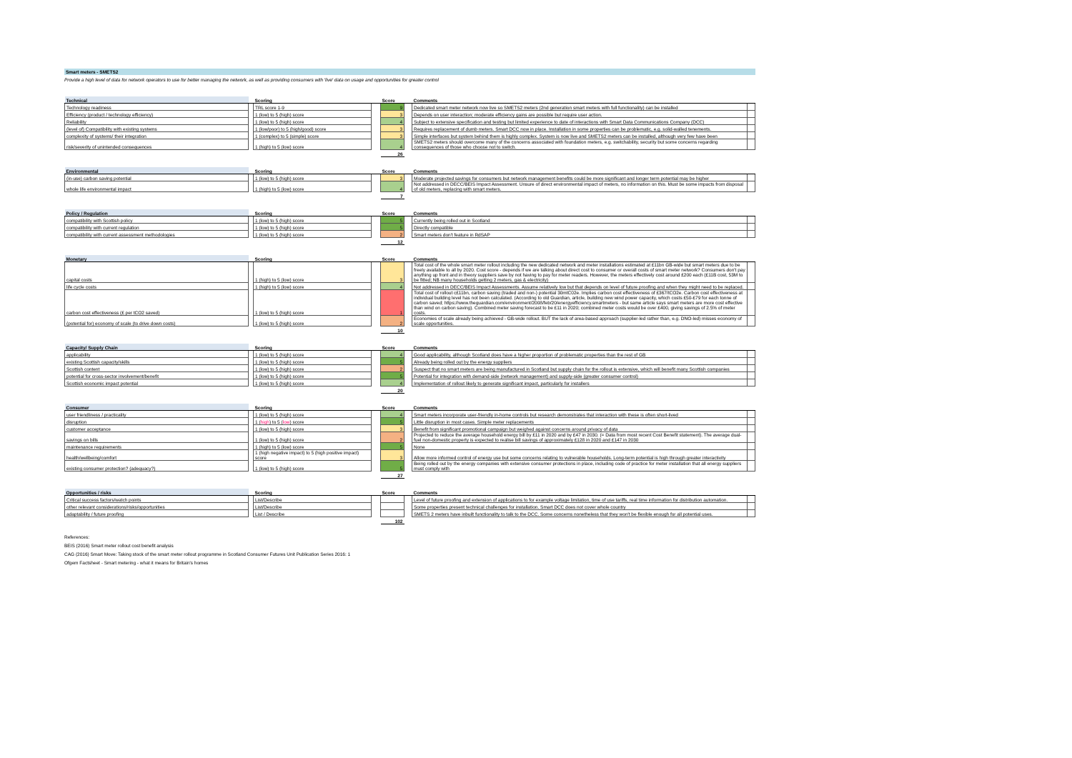Smart meters - SMETS2
Provide a high level of data for network operators to use for better managing the network, as well as providing consumers with 'live' data on usage and opportunities for greater control
| Technical | | Scoring | | Score | | Comments | |
| --- | --- | --- | --- | --- | --- | --- | --- |
| Technology readiness | | TRL score 1-9 | | 9 | | Dedicated smart meter network now live so SMETS2 meters (2nd generation smart meters with full functionality) can be installed | |
| Efficiency (product / technology efficiency) | | 1 (low) to 5 (high) score | | 3 | | Depends on user interaction; moderate efficiency gains are possible but require user action. | |
| Reliability | | 1 (low) to 5 (high) score | | 4 | | Subject to extensive specification and testing but limited experience to date of interactions with Smart Data Communications Company (DCC) | |
| (level of) Compatibility with existing systems | | 1 (low/poor) to 5 (high/good) score | | 3 | | Requires replacement of dumb meters. Smart DCC now in place. Installation in some properties can be problematic, e.g. solid-walled tenements. | |
| complexity of systems/ their integration | | 1 (complex) to 5 (simple) score | | 3 | | Simple interfaces but system behind them is highly complex. System is now live and SMETS2 meters can be installed, although very few have been | |
| risk/severity of unintended consequences | | 1 (high) to 5 (low) score | | 4 | | SMETS2 meters should overcome many of the concerns associated with foundation meters, e.g. switchability, security but some concerns regarding consequences of those who choose not to switch. | |
| | | | | 26 | | | |
| Environmental | | Scoring | | Score | | Comments | |
| --- | --- | --- | --- | --- | --- | --- | --- |
| (in-use) carbon saving potential | | 1 (low) to 5 (high) score | | 3 | | Moderate projected savings for consumers but network management benefits could be more significant and longer term potential may be higher | |
| whole life environmental impact | | 1 (high) to 5 (low) score | | 4 | | Not addressed in DECC/BEIS Impact Assessment. Unsure of direct environmental impact of meters, no information on this. Must be some impacts from disposal of old meters, replacing with smart meters. | |
| | | | | 7 | | | |
| Policy / Regulation | | Scoring | | Score | | Comments | |
| --- | --- | --- | --- | --- | --- | --- | --- |
| compatibility with Scottish policy | | 1 (low) to 5 (high) score | | 5 | | Currently being rolled out in Scotland | |
| compatibility with current regulation | | 1 (low) to 5 (high) score | | 5 | | Directly compatible | |
| compatibility with current assessment methodologies | | 1 (low) to 5 (high) score | | 2 | | Smart meters don't feature in RdSAP | |
| | | | | 12 | | | |
| Monetary | | Scoring | | Score | | Comments | |
| --- | --- | --- | --- | --- | --- | --- | --- |
| capital costs | | 1 (high) to 5 (low) score | | 3 | | Total cost of the whole smart meter rollout including the new dedicated network and meter installations estimated at £11bn GB-wide but smart meters due to be freely available to all by 2020. Cost score - depends if we are talking about direct cost to consumer or overall costs of smart meter network? Consumers don't pay anything up front and in theory suppliers save by not having to pay for meter readers. However, the meters effectively cost around £200 each (£11B cost, 53M to be fitted; NB many households getting 2 meters, gas & electricity) | |
| life cycle costs | | 1 (high) to 5 (low) score | | 4 | | Not addressed in DECC/BEIS Impact Assessments. Assume relatively low but that depends on level of future proofing and when they might need to be replaced. | |
| carbon cost effectiveness (£ per tCO2 saved) | | 1 (low) to 5 (high) score | | 1 | | Total cost of rollout c£11bn, carbon saving (traded and non-) potential 30mtC02e. Implies carbon cost effectiveness of £367/tCO2e. Carbon cost effectiveness at individual building level has not been calculated. (According to old Guardian, article, building new wind power capacity, which costs £50-£79 for each tonne of carbon saved; https://www.theguardian.com/environment/2008/feb/20/energyefficiency.smartmeters - but same article says smart meters are more cost effective than wind on carbon saving). Combined meter saving forecast to be £11 in 2020; combined meter costs would be over £400, giving savings of 2.5% of meter costs. | |
| (potential for) economy of scale (to drive down costs) | | 1 (low) to 5 (high) score | | 2 | | Economies of scale already being achieved - GB-wide rollout. BUT the lack of area-based approach (supplier-led rather than, e.g. DNO-led) misses economy of scale opportunities. | |
| | | | | 10 | | | |
| Capacity/ Supply Chain | | Scoring | | Score | | Comments | |
| --- | --- | --- | --- | --- | --- | --- | --- |
| applicability | | 1 (low) to 5 (high) score | | 4 | | Good applicability, although Scotland does have a higher proportion of problematic properties than the rest of GB | |
| existing Scottish capacity/skills | | 1 (low) to 5 (high) score | | 5 | | Already being rolled out by the energy suppliers | |
| Scottish content | | 1 (low) to 5 (high) score | | 2 | | Suspect that no smart meters are being manufactured in Scotland but supply chain for the rollout is extensive, which will benefit many Scottish companies | |
| potential for cross-sector involvement/benefit | | 1 (low) to 5 (high) score | | 5 | | Potential for integration with demand-side (network management) and supply-side (greater consumer control) | |
| Scottish economic impact potential | | 1 (low) to 5 (high) score | | 4 | | Implementation of rollout likely to generate significant impact, particularly for installers | |
| | | | | 20 | | | |
| Consumer | | Scoring | | Score | | Comments | |
| --- | --- | --- | --- | --- | --- | --- | --- |
| user friendliness / practicality | | 1 (low) to 5 (high) score | | 4 | | Smart meters incorporate user-friendly in-home controls but research demonstrates that interaction with these is often short-lived | |
| disruption | | 1 ( high ) to 5 ( low ) score | | 5 | | Little disruption in most cases. Simple meter replacements | |
| customer acceptance | | 1 (low) to 5 (high) score | | 3 | | Benefit from significant promotional campaign but weighed against concerns around privacy of data | |
| savings on bills | | 1 (low) to 5 (high) score | | 2 | | Projected to reduce the average household energy bill by £11 in 2020 and by £47 in 2030. (= Data from most recent Cost Benefit statement). The average dual-fuel non-domestic property is expected to realise bill savings of approximately £128 in 2020 and £147 in 2030 | |
| maintenance requirements | | 1 (high) to 5 (low) score | | 5 | | None | |
| health/wellbeing/comfort | | 1 (high negative impact) to 5 (high positive impact) score | | 3 | | Allow more informed control of energy use but some concerns relating to vulnerable households. Long-term potential is high through greater interactivity | |
| existing consumer protection? (adequacy?) | | 1 (low) to 5 (high) score | | 5 | | Being rolled out by the energy companies with extensive consumer protections in place, including code of practice for meter installation that all energy suppliers must comply with | |
| | | | | 27 | | | |
| Opportunities / risks | | Scoring | | Score | | Comments | |
| --- | --- | --- | --- | --- | --- | --- | --- |
| Critical success factors/watch points | | List/Describe | | | | Level of future proofing and extension of applications to for example voltage limitation, time of use tariffs, real time information for distribution automation. | |
| other relevant considerations/risks/opportunities | | List/Describe | | | | Some properties present technical challenges for installation. Smart DCC does not cover whole country | |
| adaptability / future proofing | | List / Describe | | | | SMETS 2 meters have inbuilt functionality to talk to the DCC. Some concerns nonetheless that they won't be flexible enough for all potential uses. | |
| | | | | 102 | | | |
References:
BEIS (2016) Smart meter rollout cost benefit analysis
CAG (2016) Smart Move: Taking stock of the smart meter rollout programme in Scotland Consumer Futures Unit Publication Series 2016: 1
Ofgem Factsheet - Smart metering - what it means for Britain's homes